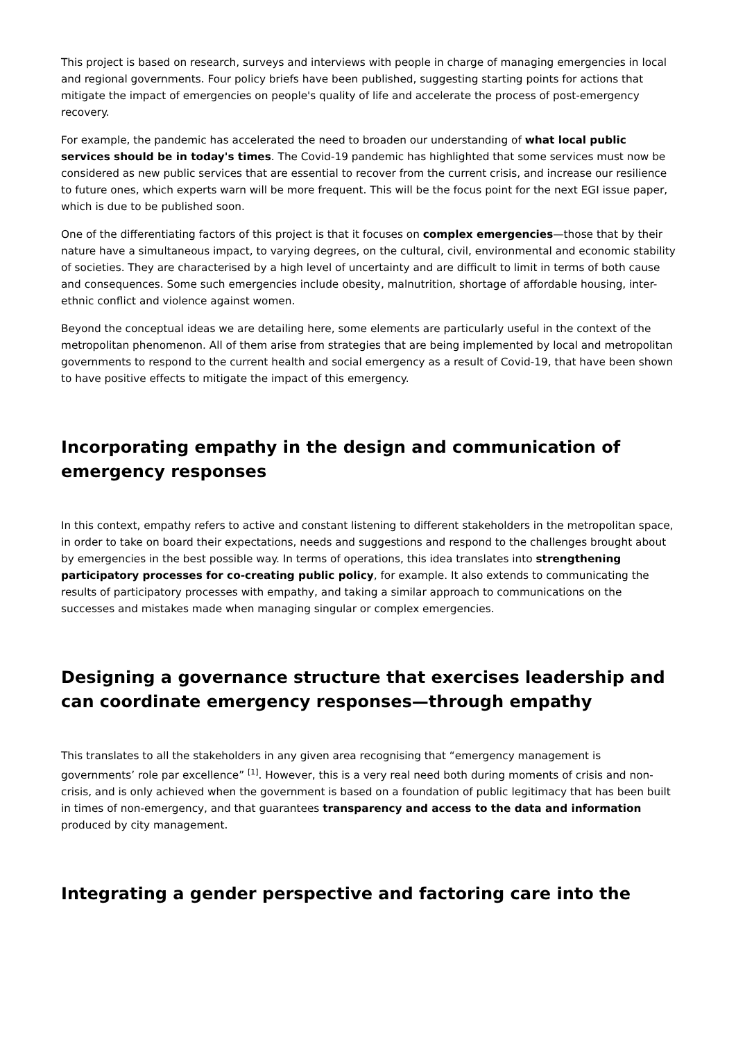This project is based on research, surveys and interviews with people in charge of managing emergencies in local and regional governments. Four policy briefs have been published, suggesting starting points for actions that mitigate the impact of emergencies on people's quality of life and accelerate the process of post-emergency recovery.
For example, the pandemic has accelerated the need to broaden our understanding of what local public services should be in today's times. The Covid-19 pandemic has highlighted that some services must now be considered as new public services that are essential to recover from the current crisis, and increase our resilience to future ones, which experts warn will be more frequent. This will be the focus point for the next EGI issue paper, which is due to be published soon.
One of the differentiating factors of this project is that it focuses on complex emergencies—those that by their nature have a simultaneous impact, to varying degrees, on the cultural, civil, environmental and economic stability of societies. They are characterised by a high level of uncertainty and are difficult to limit in terms of both cause and consequences. Some such emergencies include obesity, malnutrition, shortage of affordable housing, inter-ethnic conflict and violence against women.
Beyond the conceptual ideas we are detailing here, some elements are particularly useful in the context of the metropolitan phenomenon. All of them arise from strategies that are being implemented by local and metropolitan governments to respond to the current health and social emergency as a result of Covid-19, that have been shown to have positive effects to mitigate the impact of this emergency.
Incorporating empathy in the design and communication of emergency responses
In this context, empathy refers to active and constant listening to different stakeholders in the metropolitan space, in order to take on board their expectations, needs and suggestions and respond to the challenges brought about by emergencies in the best possible way. In terms of operations, this idea translates into strengthening participatory processes for co-creating public policy, for example. It also extends to communicating the results of participatory processes with empathy, and taking a similar approach to communications on the successes and mistakes made when managing singular or complex emergencies.
Designing a governance structure that exercises leadership and can coordinate emergency responses—through empathy
This translates to all the stakeholders in any given area recognising that “emergency management is governments’ role par excellence” <sup>[1]</sup>. However, this is a very real need both during moments of crisis and non-crisis, and is only achieved when the government is based on a foundation of public legitimacy that has been built in times of non-emergency, and that guarantees transparency and access to the data and information produced by city management.
Integrating a gender perspective and factoring care into the